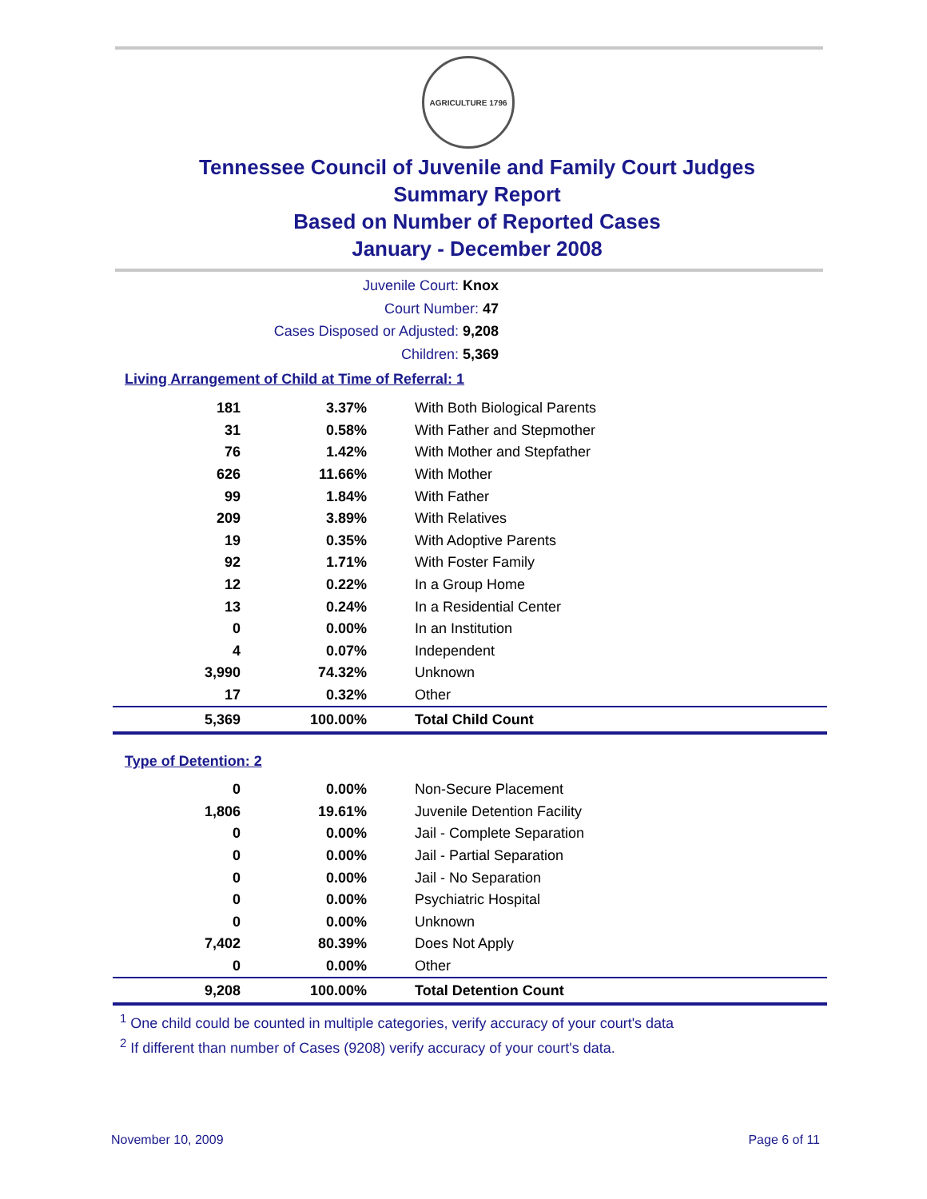AGRICULTURE 1796
Tennessee Council of Juvenile and Family Court Judges
Summary Report
Based on Number of Reported Cases
January - December 2008
Juvenile Court: Knox
Court Number: 47
Cases Disposed or Adjusted: 9,208
Children: 5,369
Living Arrangement of Child at Time of Referral: 1
| 181 | 3.37% | With Both Biological Parents |
| 31 | 0.58% | With Father and Stepmother |
| 76 | 1.42% | With Mother and Stepfather |
| 626 | 11.66% | With Mother |
| 99 | 1.84% | With Father |
| 209 | 3.89% | With Relatives |
| 19 | 0.35% | With Adoptive Parents |
| 92 | 1.71% | With Foster Family |
| 12 | 0.22% | In a Group Home |
| 13 | 0.24% | In a Residential Center |
| 0 | 0.00% | In an Institution |
| 4 | 0.07% | Independent |
| 3,990 | 74.32% | Unknown |
| 17 | 0.32% | Other |
| 5,369 | 100.00% | Total Child Count |
Type of Detention: 2
| 0 | 0.00% | Non-Secure Placement |
| 1,806 | 19.61% | Juvenile Detention Facility |
| 0 | 0.00% | Jail - Complete Separation |
| 0 | 0.00% | Jail - Partial Separation |
| 0 | 0.00% | Jail - No Separation |
| 0 | 0.00% | Psychiatric Hospital |
| 0 | 0.00% | Unknown |
| 7,402 | 80.39% | Does Not Apply |
| 0 | 0.00% | Other |
| 9,208 | 100.00% | Total Detention Count |
<sup>1</sup> One child could be counted in multiple categories, verify accuracy of your court's data
<sup>2</sup> If different than number of Cases (9208) verify accuracy of your court's data.
November 10, 2009 Page 6 of 11